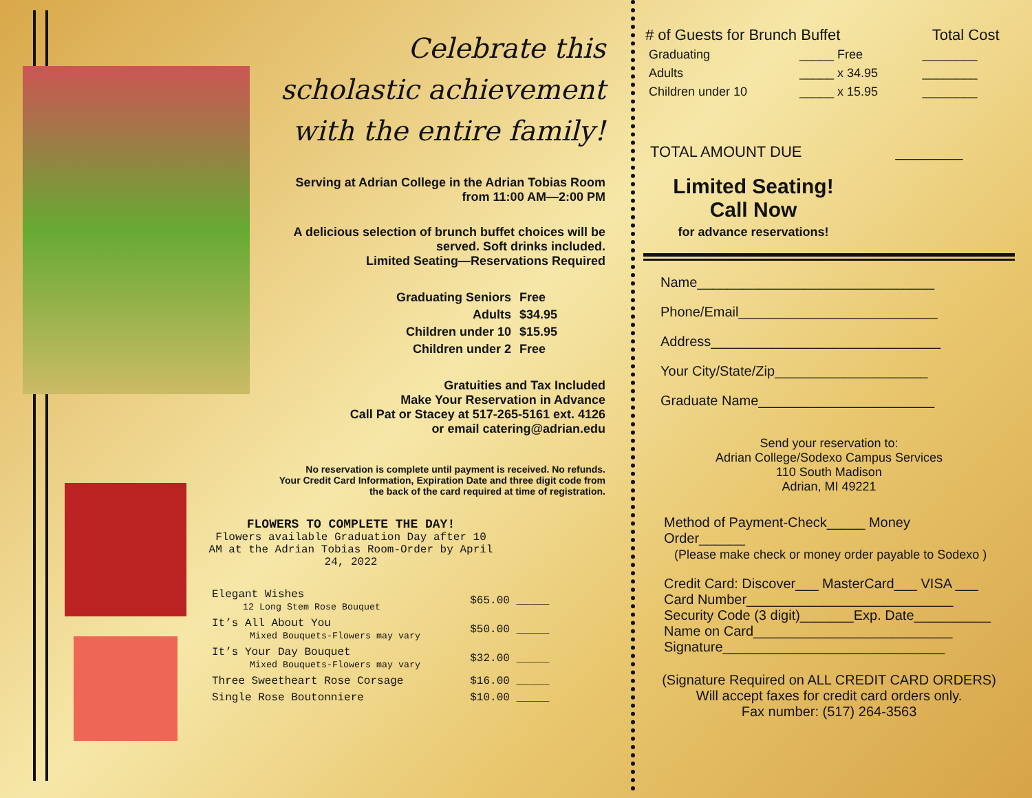Celebrate this
scholastic achievement
with the entire family!
Serving at Adrian College in the Adrian Tobias Room
from 11:00 AM—2:00 PM
A delicious selection of brunch buffet choices will be
served. Soft drinks included.
Limited Seating—Reservations Required
| Graduating Seniors | Free |
| Adults | $34.95 |
| Children under 10 | $15.95 |
| Children under 2 | Free |
Gratuities and Tax Included
Make Your Reservation in Advance
Call Pat or Stacey at 517-265-5161 ext. 4126
or email catering@adrian.edu
No reservation is complete until payment is received. No refunds.
Your Credit Card Information, Expiration Date and three digit code from
the back of the card required at time of registration.
FLOWERS TO COMPLETE THE DAY!
Flowers available Graduation Day after 10 AM at the Adrian Tobias Room-Order by April 24, 2022
| Elegant Wishes 12 Long Stem Rose Bouquet | $65.00 _____ |
| It’s All About You Mixed Bouquets-Flowers may vary | $50.00 _____ |
| It’s Your Day Bouquet Mixed Bouquets-Flowers may vary | $32.00 _____ |
| Three Sweetheart Rose Corsage | $16.00 _____ |
| Single Rose Boutonniere | $10.00 _____ |
| # of Guests for Brunch Buffet | | Total Cost |
| --- | --- | --- |
| Graduating | _____ Free | ________ |
| Adults | _____ x 34.95 | ________ |
| Children under 10 | _____ x 15.95 | ________ |
TOTAL AMOUNT DUE ________
Limited Seating!
Call Now
for advance reservations!
Name_______________________________
Phone/Email__________________________
Address______________________________
Your City/State/Zip____________________
Graduate Name_______________________
Send your reservation to:
Adrian College/Sodexo Campus Services
110 South Madison
Adrian, MI 49221
Method of Payment-Check_____ Money Order______
(Please make check or money order payable to Sodexo )
Credit Card: Discover___ MasterCard___ VISA ___
Card Number___________________________
Security Code (3 digit)_______Exp. Date__________
Name on Card__________________________
Signature_____________________________
(Signature Required on ALL CREDIT CARD ORDERS)
Will accept faxes for credit card orders only.
Fax number: (517) 264-3563